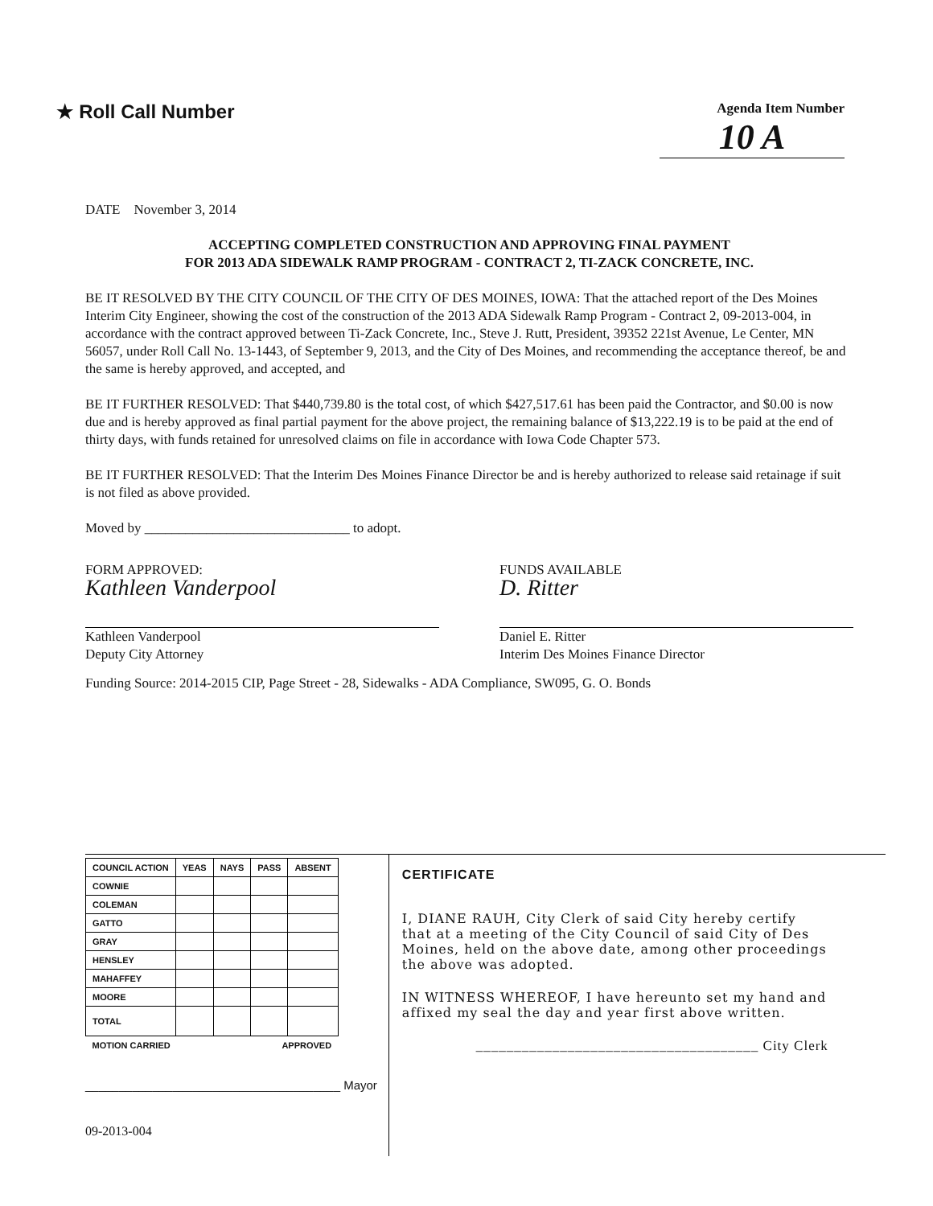★ Roll Call Number
Agenda Item Number
10 A
DATE November 3, 2014
ACCEPTING COMPLETED CONSTRUCTION AND APPROVING FINAL PAYMENT
FOR 2013 ADA SIDEWALK RAMP PROGRAM - CONTRACT 2, TI-ZACK CONCRETE, INC.
BE IT RESOLVED BY THE CITY COUNCIL OF THE CITY OF DES MOINES, IOWA: That the attached report of the Des Moines Interim City Engineer, showing the cost of the construction of the 2013 ADA Sidewalk Ramp Program - Contract 2, 09-2013-004, in accordance with the contract approved between Ti-Zack Concrete, Inc., Steve J. Rutt, President, 39352 221st Avenue, Le Center, MN 56057, under Roll Call No. 13-1443, of September 9, 2013, and the City of Des Moines, and recommending the acceptance thereof, be and the same is hereby approved, and accepted, and
BE IT FURTHER RESOLVED: That $440,739.80 is the total cost, of which $427,517.61 has been paid the Contractor, and $0.00 is now due and is hereby approved as final partial payment for the above project, the remaining balance of $13,222.19 is to be paid at the end of thirty days, with funds retained for unresolved claims on file in accordance with Iowa Code Chapter 573.
BE IT FURTHER RESOLVED: That the Interim Des Moines Finance Director be and is hereby authorized to release said retainage if suit is not filed as above provided.
Moved by ______________________________ to adopt.
FORM APPROVED:
Kathleen Vanderpool
Kathleen Vanderpool
Deputy City Attorney
FUNDS AVAILABLE
D. Ritter
Daniel E. Ritter
Interim Des Moines Finance Director
Funding Source: 2014-2015 CIP, Page Street - 28, Sidewalks - ADA Compliance, SW095, G. O. Bonds
| COUNCIL ACTION | YEAS | NAYS | PASS | ABSENT |
| --- | --- | --- | --- | --- |
| COWNIE | | | | |
| COLEMAN | | | | |
| GATTO | | | | |
| GRAY | | | | |
| HENSLEY | | | | |
| MAHAFFEY | | | | |
| MOORE | | | | |
| TOTAL | | | | |
| MOTION CARRIED | | | APPROVED | |
______________________________________ Mayor
09-2013-004
CERTIFICATE
I, DIANE RAUH, City Clerk of said City hereby certify that at a meeting of the City Council of said City of Des Moines, held on the above date, among other proceedings the above was adopted.
IN WITNESS WHEREOF, I have hereunto set my hand and affixed my seal the day and year first above written.
_____________________________________ City Clerk